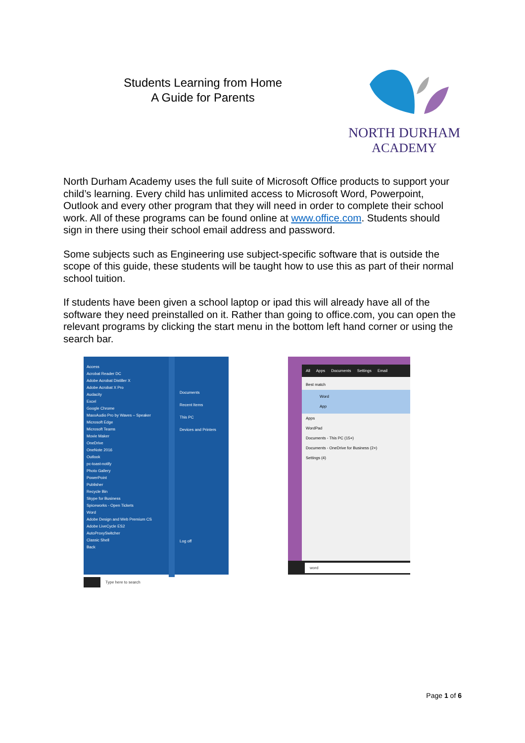Students Learning from Home
A Guide for Parents
NORTH DURHAM
ACADEMY
North Durham Academy uses the full suite of Microsoft Office products to support your child’s learning. Every child has unlimited access to Microsoft Word, Powerpoint, Outlook and every other program that they will need in order to complete their school work. All of these programs can be found online at www.office.com. Students should sign in there using their school email address and password.
Some subjects such as Engineering use subject-specific software that is outside the scope of this guide, these students will be taught how to use this as part of their normal school tuition.
If students have been given a school laptop or ipad this will already have all of the software they need preinstalled on it. Rather than going to office.com, you can open the relevant programs by clicking the start menu in the bottom left hand corner or using the search bar.
Access
Acrobat Reader DC
Adobe Acrobat Distiller X
Adobe Acrobat X Pro
Audacity
Excel
Google Chrome
MaxxAudio Pro by Waves – Speaker
Microsoft Edge
Microsoft Teams
Movie Maker
OneDrive
OneNote 2016
Outlook
pc-toast-notify
Photo Gallery
PowerPoint
Publisher
Recycle Bin
Skype for Business
Spiceworks - Open Tickets
Word
Adobe Design and Web Premium CS
Adobe LiveCycle ES2
AutoProxySwitcher
Classic Shell
Back
Documents
Recent Items
This PC
Devices and Printers
Log off
Type here to search
All Apps Documents Settings Email
Best match
Word
App
Apps
WordPad
Documents - This PC (15+)
Documents - OneDrive for Business (2+)
Settings (4)
word
Page 1 of 6